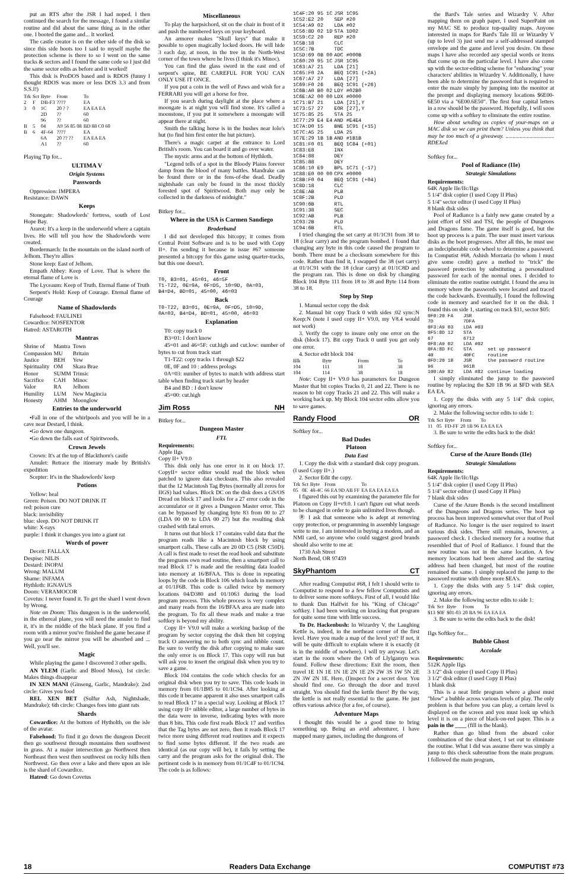put an RTS after the JSR I had noped. I then continued the search for the message, I found a similar routine and did about the same thing as in the other one. I booted the game and... It worked.
The castle creator is on the other side of the disk so since this side boots too I said to myself maybe the protection scheme is there to so I went on the same tracks & sectors and I found the same code so I just did the same sector edits as before and it worked!
This disk is ProDOS based and is RDOS (funny I thought RDOS was more or less DOS 3.3 and from S.S.I!)
| Trk | Sct | Byte | From | To |
| --- | --- | --- | --- | --- |
| 2 | F | DB-F3 | ???? | EA |
| 3 | 0 | 1C | 20 ? ? | EA EA EA |
| | | 2D | ?? | 60 |
| | | 96 | ?? | 60 |
| B | 5 | 04 | A9 56 85 08 | BD 88 C0 60 |
| B | 6 | 4F-64 | ???? | EA |
| | | 6A | 20 ?? ?? | EA EA EA |
| | | A1 | ?? | 60 |
Playing Tip for...
ULTIMA V
Origin Systems
Passwords
Oppression: IMPERA
Resistance: DAWN
Keeps
Stonegate: Shadowlords' fortress, south of Lost Hope Bay.
Ararot: It's a keep in the underworld where a captain lives. He will tell you how the Shadowlords were created.
Bordermarch: In the mountain on the island north of Jelhom. They're allies
Stone keep: East of Jelhom.
Empath Abbey: Keep of Love. That is where the eternal flame of Love is
The Lyceaum: Keep of Truth. Eternal flame of Truth
Serpent's Hold: Keep of Courage. Eternal flame of Courage
Name of Shadowlords
Falsehood: FAULINEI
Cowardice: NOSFENTOR
Hatred: ASTAROTH
Mantras
| Shrine of | Mantra | Town |
| --- | --- | --- |
| Compassion | MU | Britain |
| Justice | BEH | Yew |
| Spirituality | OM | Skara Brae |
| Honor | SUMM | Trinsic |
| Sacrifice | CAH | Minoc |
| Valor | RA | Jelhom |
| Humility | LUM | New Magincia |
| Honesty | AHM | Moonglow |
Entries to the underworld
•Fall in one of the whirlpools and you will be in a cave near Destard, I think.
•Go down one dungeon.
•Go down the falls east of Spiritwoods.
Crown Jewels
Crown: It's at the top of Blackthorn's castle
Amulet: Retrace the itinerary made by British's expedition
Scepter: It's in the Shadowlords' keep
Potions
Yellow: heal
Green: Poison. DO NOT DRINK IT
red: poison cure
black: invisibility
blue: sleep. DO NOT DRINK IT
white: X-rays
purple: I think it changes you into a giant rat
Words of power
Deceit: FALLAX
Despise: NILIS
Destard: INOPAI
Wrong: MALUM
Shame: INFAMA
Hythloth: IGNAVUS
Doom: VERAMOCOR
Covetus: I never found it. To get the shard I went down by Wrong.
Note on Doom: This dungeon is in the underworld, in the ethereal plane, you will need the amulet to find it, it's in the middle of the black plane. If you find a room with a mirror you've finished the game because if you go near the mirror you will be absorbed and ... Well, you'll see.
Magic
While playing the game I discovered 3 other spells.
AN YLEM (Garlic and Blood Moss), 1st circle: Makes things disappear
IN XEN MANI (Ginseng, Garlic, Mandrake): 2nd circle: Gives you food
REL XEN BET (Sulfur Ash, Nightshade, Mandrake): 6th circle: Changes foes into giant rats
Shards
Cowardice: At the bottom of Hytholth, on the isle of the avatar.
Falsehood: To find it go down the dungeon Deceit then go southwest through mountains then southwest in grass. At a major intersection go Northwest then Northeast then west then southwest on rocky hills then Northwest. Go then over a lake and there upon an isle is the shard of Cowardice.
Hatred: Go down Covetus
Miscellaneous
To play the harpsichord, sit on the chair in front of it and push the numbered keys on your keyboard.
An armorer makes "Skull keys" that make it possible to open magically locked doors. He will hide 3 each day, at noon, in the tree in the North-West corner of the town where he lives (I think it's Minoc).
You can find the glass sword in the east end of serpent's spine, BE CAREFUL FOR YOU CAN ONLY USE IT ONCE.
If you put a coin in the well of Paws and wish for a FERRARI you will get a horse for free.
If you search during daylight at the place where a moongate is at night you will find stone. It's called a moonstone, if you put it somewhere a moongate will appear there at night.
Smith the talking horse is in the bushes near Iolo's hut (to find him first enter the hut picture).
There's a magic carpet at the entrance to Lord British's room. You can board it and go over water.
The mystic arms and at the bottom of Hythloth.
"Legend tells of a spot in the Bloody Plains forever damp from the blood of many battles. Mandrake can be found there or in the fens-of-the dead. Deadly nightshade can only be found in the most thickly forested spot of Spiritwood. Both may only be collected in the darkness of midnight."
Bitkey for...
Where in the USA is Carmen Sandiego
Broderbund
I did not developed this bitcopy; it comes from Central Point Software and is to be used with Copy II+. I'm sending it because in issue #67 someone presented a bitcopy for this game using quarter-tracks, but this one doesn't.
Front
T0, B3=01, 45=01, 46=5F
T1-T22, 0E=9A, 0F=D5, 10=9D, 0A=03, B4=D4, BD=01, 45=00, 46=03
Back
T0-T22, B3=01, 0E=9A, 0F=D5, 10=9D, 0A=03, B4=D4, BD=01, 45=00, 46=03
Explanation
T0: copy track 0
B3=01: I don't know
45=01 and 46=5F: cut.high and cut.low: number of bytes to cut from track start
T1-T22: copy tracks 1 through $22
0E, 0F and 10 : address prologs
0A=03: number of bytes to match with address start table when finding track start by header
B4 and BD : I don't know
45=00: cut.high
Jim Ross NH
Bitkey for...
Dungeon Master
FTL
Requirements:
Apple IIgs
Copy II+ V9.0
This disk only has one error in it on block 17. CopyII+ sector editor would read the block when patched to ignore data checksum. This also revealed that the 12 Macintosh Tag Bytes (normally all zeros for IIGS) had values. Block DC on the disk does a GS/OS Dread on block 17 and looks for a 27 error code in the accumulator or it gives a Dungeon Master error. This can be bypassed by changing byte 83 from 00 to 27 (LDA 00 00 to LDA 00 27) but the resulting disk crashed with fatal errors.
It turns out that block 17 contains valid data that the program reads like a Macintosh block by using smartport calls. These calls are 20 0D C5 (JSR C50D). A call is first made to reset the read hook and substitute the programs own read routine, then a smartport call to read Block 17 is made and the resulting data loaded into memory at 16/BFAA. This is done in repeating loops by the code in Block 106 which loads in memory at 01/1F6B. This code is called twice by memory locations 04/D380 and 01/1063 during the load program process. This whole process is very complex and many reads from the 16/BFAA area are made into the program. To fix all these reads and make a true softkey is beyond my ability.
Copy II+ V9.0 will make a working backup of the program by sector copying the disk then bit copying track O answering no to both sync and nibble count. Be sure to verify the disk after copying to make sure the only error is on Block 17. This copy will run but will ask you to insert the original disk when you try to save a game.
Block 104 contains the code which checks for an original disk when you try to save. This code loads in memory from 01/1B85 to 01/1C94. After looking at this code it became apparent it also uses smartport calls to read Block 17 in a special way. Looking at Block 17 using copy II+ nibble editor, a large number of bytes in the data were in inverse, indicating bytes with more than 8 bits. This code first reads Block 17 and verifies that the Tag bytes are not zero, then it reads Block 17 twice more using different read routines and it expects to find some bytes different. If the two reads are identical (as our copy will be), it fails by setting the carry and the program asks for the original disk. The pertinent code is in memory from 01/1C4F to 01/1C94. The code is as follows:
| 1C4F:20 95 1C | JSR 1C95 |
| 1C52:E2 20 | SEP #20 |
| 1C54:A9 02 | LDA #02 |
| 1C56:8D 02 1D | STA 1D02 |
| 1C59:C2 20 | REP #20 |
| 1C5B:18 | CLC |
| 1C5C:7B | TDC |
| 1C5D:69 0B 00 | ADC #000B |
| 1C60:20 95 1C | JSR 1C95 |
| 1C63:A7 21 | LDA [21] |
| 1C65:F0 2A | BEQ 1C91 (+2A) |
| 1C67:A7 27 | LDA [27] |
| 1C69:F0 26 | BEQ 1C91 (+26) |
| 1C6B:A0 B0 02 | LDY #02B0 |
| 1C6E:A2 00 00 | LDX #0000 |
| 1C71:B7 21 | LDA [21],Y |
| 1C73:57 27 | EOR [27],Y |
| 1C75:85 25 | STA 25 |
| 1C77:29 E4 E4 | AND #E4E4 |
| 1C7A:D0 15 | BNE 1C91 (+15) |
| 1C7C:A5 25 | LDA 25 |
| 1C7E:29 1B 1B | AND #1B1B |
| 1C81:F0 01 | BEQ 1C84 (+01) |
| 1C83:E8 | INX |
| 1C84:88 | DEY |
| 1C85:88 | DEY |
| 1C86:10 E9 | BPL 1C71 (-17) |
| 1C88:E0 00 00 | CPX #0000 |
| 1C8B:F0 04 | BEQ 1C91 (+04) |
| 1C8D:18 | CLC |
| 1C8E:AB | PLB |
| 1C8F:2B | PLD |
| 1C90:6B | RTL |
| 1C91:38 | SEC |
| 1C92:AB | PLB |
| 1C93:2B | PLD |
| 1C94:6B | RTL |
I tried changing the set carry at 01/1C91 from 38 to 18 (clear carry) and the program bombed. I found that changing any byte in this code caused the program to bomb. There must be a checksum somewhere for this code. Rather than find it, I swapped the 38 (set carry) at 01/1C91 with the 18 (clear carry) at 01/1C8D and the program ran. This is done on disk by changing Block 104 Byte 111 from 18 to 38 and Byte 114 from 38 to 18.
Step by Step
1. Manual sector copy the disk
2. Manual bit copy Track 0 with sides :02 sync:N Keep:N (note I used copy II+ V9.0, my V8.4 would not work)
3. Verify the copy to insure only one error on the disk (block 17). Bit copy Track 0 until you get only one error.
4. Sector edit block 104
| Blk | Byte | From | To |
| --- | --- | --- | --- |
| 104 | 111 | 18 | 38 |
| 104 | 114 | 38 | 18 |
Note: Copy II+ V9.0 has parameters for Dungeon Master that bit copies Tracks 0, 21 and 22. There is no reason to bit copy Tracks 21 and 22. This will make a working back up. My Block 104 sector edits allow you to save games.
Randy Flood OR
Softkey for...
Bad Dudes
Platoon
Data East
1. Copy the disk with a standard disk copy program. (I used Copy II+.)
2. Sector Edit the copy.
| Trk | Sct | Byte | From | To |
| --- | --- | --- | --- | --- |
| 05 | 0E | 48-4C | 66 EA 9D AB FF | EA EA EA EA EA |
I figured this out by examining the parameter file for Platoon on Copy II+v9.0. I can't figure out what needs to be changed in order to gain unlimited lives though.
Ⓡ I ask that someone who is adept at removing copy protection, or programming in assembly language write to me. I am interested in buying a modem, and an NMI card, so anyone who could suggest good brands should also write to me at:
1730 Ash Street
North Bend, OR 97459
SkyPhantom CT
After reading Computist #68, I felt I should write to Computist to respond to a few fellow Computists and to deliver some more softkeys. First of all, I would like to thank Dan Halfwit for his "King of Chicago" softkey. I had been working on kracking that program for quite some time with little success.
To Dr. Hackenbush: In Wizardry V, the Laughing Kettle is, indeed, in the northeast corner of the first level. Have you made a map of the level yet? If not, it will be quite difficult to explain where it is exactly (it is in the middle of nowhere). I will try anyway. Let's start in the room where the Orb of Llylgamyn was found. Follow these directions: Exit the room, then travel 1E 1N 1E 1N 1E 2N 1E 2N 2W 3S 1W 5N 2E 2N 3W 2N 1E. Here, (I)nspect for a secret door. You should find one. Go through the door and travel straight. You should find the kettle there! By the way, the kettle is not really essential to the game. He just offers various advice (for a fee, of course).
Adventure Maps
I thought this would be a good time to bring something up. Being an avid adventurer, I have mapped many games, including the dungeons of
the Bard's Tale series and Wizardry V. After mapping them on graph paper, I used SuperPaint on my MAC SE to produce top-quality maps. Anyone interested in maps for Bard's Tale III or Wizardry V (up to level 3) just send me a self-addressed stamped envelope and the game and level you desire. On these maps I have also recorded any special words or items that come up on the particular level. I have also come up with the sector-editing scheme for "enhancing" your characters' abilities in Wizardry V. Additionally, I have been able to determine the password that is required to enter the maze simply by jumping into the monitor at the prompt and displaying memory locations $6E00-6E50 via a "6E00.6E50". The first four capital letters in a row should be the password. Hopefully, I will soon come up with a softkey to eliminate the entire routine.
How about sending us copies of your-maps on a MAC disk so we can print them? Unless you think that may be too much of a giveaway. .................................. RDEXed
Softkey for...
Pool of Radiance (IIe)
Strategic Simulations
Requirements:
64K Apple IIe/IIc/IIgs
5 1/4" disk copier (I used Copy II Plus)
5 1/4" sector editor (I used Copy II Plus)
8 blank disk sides
Pool of Radiance is a fairly new game created by a joint effort of SSI and TSI, the people of Dungeons and Dragons fame. The game itself is good, but the boot up process is a pain. The user must insert various disks as the boot progresses. After all this, he must use an indecipherable code wheel to determine a password. In Computist #68, Ashish Morzaria (to whom I must give some credit) gave a method to "trick" the password protection by substituting a personalized password for each of the normal ones. I decided to eliminate the entire routine outright. I found the area in memory where the passwords were located and traced the code backwards. Eventually, I found the following code in memory and searched for it on the disk. I found this on side 1, starting on track $11, sector $05:
| 0F0:20 FA 7D | JSR 7DFA | |
| 0F3:A9 03 | LDA #03 | |
| 0F5:8D 12 67 | STA 6712 | |
| 0F8:A9 02 | LDA #02 | |
| 0FA:8D FC 40 | STA 40FC | set up password routine |
| 0FD:20 1B 96 | JSR 961B | the password routine |
| 100:A9 82 | LDA #82 | continue loading |
I simply eliminated the jump to the password routine by replacing the $20 1B 96 at $FD with $EA EA EA.
1. Copy the disks with any 5 1/4" disk copier, ignoring any errors.
2. Make the following sector edits to side 1:
| Trk | Sct | Byte | From | To |
| --- | --- | --- | --- | --- |
| 11 | 05 | FD-FF | 20 1B 96 | EA EA EA |
3. Be sure to write the edits back to the disk!
Softkey for...
Curse of the Azure Bonds (IIe)
Strategic Simulations
Requirements:
64K Apple IIe/IIc/IIgs
5 1/4" disk copier (I used Copy II Plus)
5 1/4" sector editor (I used Copy II Plus)
7 blank disk sides
Curse of the Azure Bonds is the second installment of the Dungeons and Dragons series. The boot up process has been improved somewhat over that of Pool of Radiance. No longer is the user required to insert various disk sides. There still remains, however, a password check. I checked memory for a routine that resembled that of Pool of Radiance. I found that the new routine was not in the same location. A few memory locations had been altered and the starting address had been changed, but most of the routine remained the same. I simply replaced the jump to the password routine with three more $EA's.
1. Copy the disks with any 5 1/4" disk copier, ignoring any errors.
2. Make the following sector edits to side 1:
| Trk | Sct | Byte | From | To |
| --- | --- | --- | --- | --- |
| $13 | $0F | $01-03 | 20 BA 96 | EA EA EA |
3. Be sure to write the edits back to the disk!
IIgs Softkey for...
Bubble Ghost
Accolade
Requirements:
512K Apple IIgs
3 1/2" disk copier (I used Copy II Plus)
3 1/2" disk editor (I used Copy II Plus)
1 blank disk
This is a neat little program where a ghost must "blow" a bubble across various levels of play. The only problem is that before you can play, a certain level is displayed on the screen and you must look up which level it is on a piece of black-on-red paper. This is a pain in the ____ (fill in the blank).
Rather than go blind from the absurd color combination of the cheat sheet, I set out to eliminate the routine. What I did was assume there was simply a jump to this check subroutine from the main program. I followed the main program,
18 Readers Data Exchange COMPUTIST #73